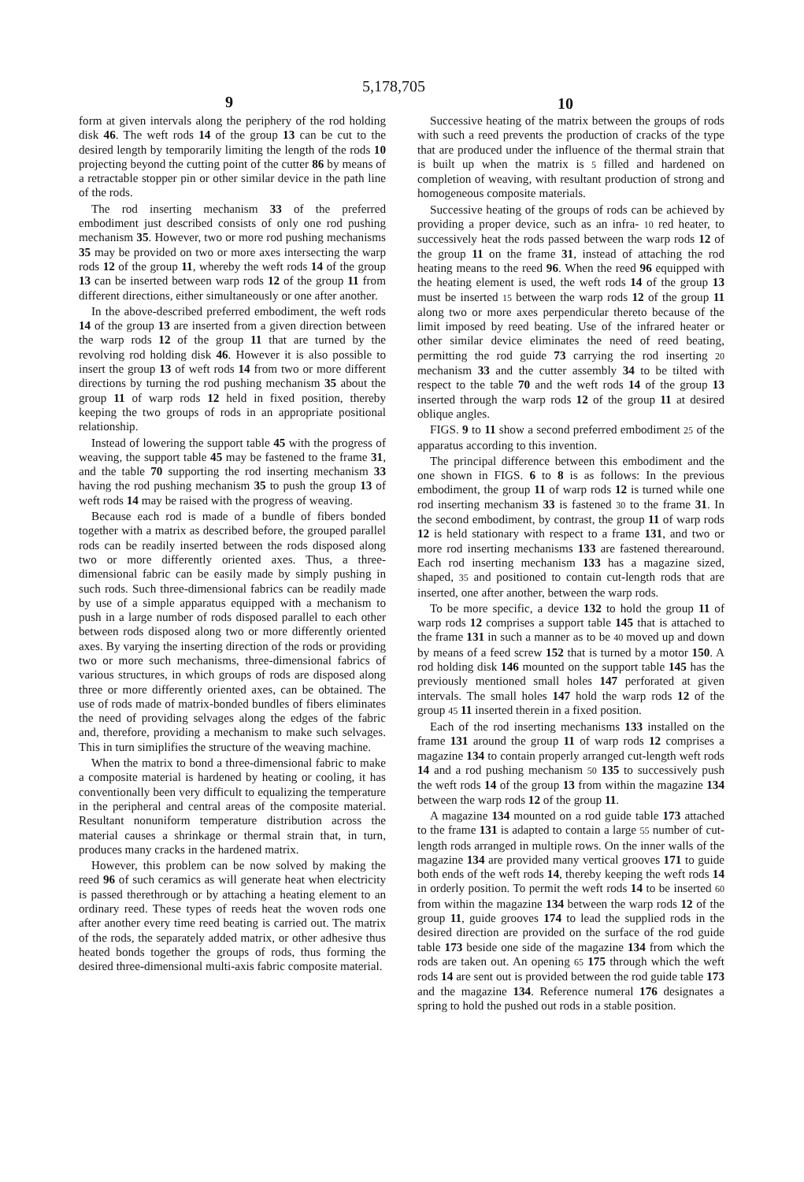5,178,705
9 10
form at given intervals along the periphery of the rod holding disk 46. The weft rods 14 of the group 13 can be cut to the desired length by temporarily limiting the length of the rods 10 projecting beyond the cutting point of the cutter 86 by means of a retractable stopper pin or other similar device in the path line of the rods.
The rod inserting mechanism 33 of the preferred embodiment just described consists of only one rod pushing mechanism 35. However, two or more rod pushing mechanisms 35 may be provided on two or more axes intersecting the warp rods 12 of the group 11, whereby the weft rods 14 of the group 13 can be inserted between warp rods 12 of the group 11 from different directions, either simultaneously or one after another.
In the above-described preferred embodiment, the weft rods 14 of the group 13 are inserted from a given direction between the warp rods 12 of the group 11 that are turned by the revolving rod holding disk 46. However it is also possible to insert the group 13 of weft rods 14 from two or more different directions by turning the rod pushing mechanism 35 about the group 11 of warp rods 12 held in fixed position, thereby keeping the two groups of rods in an appropriate positional relationship.
Instead of lowering the support table 45 with the progress of weaving, the support table 45 may be fastened to the frame 31, and the table 70 supporting the rod inserting mechanism 33 having the rod pushing mechanism 35 to push the group 13 of weft rods 14 may be raised with the progress of weaving.
Because each rod is made of a bundle of fibers bonded together with a matrix as described before, the grouped parallel rods can be readily inserted between the rods disposed along two or more differently oriented axes. Thus, a three-dimensional fabric can be easily made by simply pushing in such rods. Such three-dimensional fabrics can be readily made by use of a simple apparatus equipped with a mechanism to push in a large number of rods disposed parallel to each other between rods disposed along two or more differently oriented axes. By varying the inserting direction of the rods or providing two or more such mechanisms, three-dimensional fabrics of various structures, in which groups of rods are disposed along three or more differently oriented axes, can be obtained. The use of rods made of matrix-bonded bundles of fibers eliminates the need of providing selvages along the edges of the fabric and, therefore, providing a mechanism to make such selvages. This in turn simiplifies the structure of the weaving machine.
When the matrix to bond a three-dimensional fabric to make a composite material is hardened by heating or cooling, it has conventionally been very difficult to equalizing the temperature in the peripheral and central areas of the composite material. Resultant nonuniform temperature distribution across the material causes a shrinkage or thermal strain that, in turn, produces many cracks in the hardened matrix.
However, this problem can be now solved by making the reed 96 of such ceramics as will generate heat when electricity is passed therethrough or by attaching a heating element to an ordinary reed. These types of reeds heat the woven rods one after another every time reed beating is carried out. The matrix of the rods, the separately added matrix, or other adhesive thus heated bonds together the groups of rods, thus forming the desired three-dimensional multi-axis fabric composite material.
Successive heating of the matrix between the groups of rods with such a reed prevents the production of cracks of the type that are produced under the influence of the thermal strain that is built up when the matrix is 5 filled and hardened on completion of weaving, with resultant production of strong and homogeneous composite materials.
Successive heating of the groups of rods can be achieved by providing a proper device, such as an infra- 10 red heater, to successively heat the rods passed between the warp rods 12 of the group 11 on the frame 31, instead of attaching the rod heating means to the reed 96. When the reed 96 equipped with the heating element is used, the weft rods 14 of the group 13 must be inserted 15 between the warp rods 12 of the group 11 along two or more axes perpendicular thereto because of the limit imposed by reed beating. Use of the infrared heater or other similar device eliminates the need of reed beating, permitting the rod guide 73 carrying the rod inserting 20 mechanism 33 and the cutter assembly 34 to be tilted with respect to the table 70 and the weft rods 14 of the group 13 inserted through the warp rods 12 of the group 11 at desired oblique angles.
FIGS. 9 to 11 show a second preferred embodiment 25 of the apparatus according to this invention.
The principal difference between this embodiment and the one shown in FIGS. 6 to 8 is as follows: In the previous embodiment, the group 11 of warp rods 12 is turned while one rod inserting mechanism 33 is fastened 30 to the frame 31. In the second embodiment, by contrast, the group 11 of warp rods 12 is held stationary with respect to a frame 131, and two or more rod inserting mechanisms 133 are fastened therearound. Each rod inserting mechanism 133 has a magazine sized, shaped, 35 and positioned to contain cut-length rods that are inserted, one after another, between the warp rods.
To be more specific, a device 132 to hold the group 11 of warp rods 12 comprises a support table 145 that is attached to the frame 131 in such a manner as to be 40 moved up and down by means of a feed screw 152 that is turned by a motor 150. A rod holding disk 146 mounted on the support table 145 has the previously mentioned small holes 147 perforated at given intervals. The small holes 147 hold the warp rods 12 of the group 45 11 inserted therein in a fixed position.
Each of the rod inserting mechanisms 133 installed on the frame 131 around the group 11 of warp rods 12 comprises a magazine 134 to contain properly arranged cut-length weft rods 14 and a rod pushing mechanism 50 135 to successively push the weft rods 14 of the group 13 from within the magazine 134 between the warp rods 12 of the group 11.
A magazine 134 mounted on a rod guide table 173 attached to the frame 131 is adapted to contain a large 55 number of cut-length rods arranged in multiple rows. On the inner walls of the magazine 134 are provided many vertical grooves 171 to guide both ends of the weft rods 14, thereby keeping the weft rods 14 in orderly position. To permit the weft rods 14 to be inserted 60 from within the magazine 134 between the warp rods 12 of the group 11, guide grooves 174 to lead the supplied rods in the desired direction are provided on the surface of the rod guide table 173 beside one side of the magazine 134 from which the rods are taken out. An opening 65 175 through which the weft rods 14 are sent out is provided between the rod guide table 173 and the magazine 134. Reference numeral 176 designates a spring to hold the pushed out rods in a stable position.